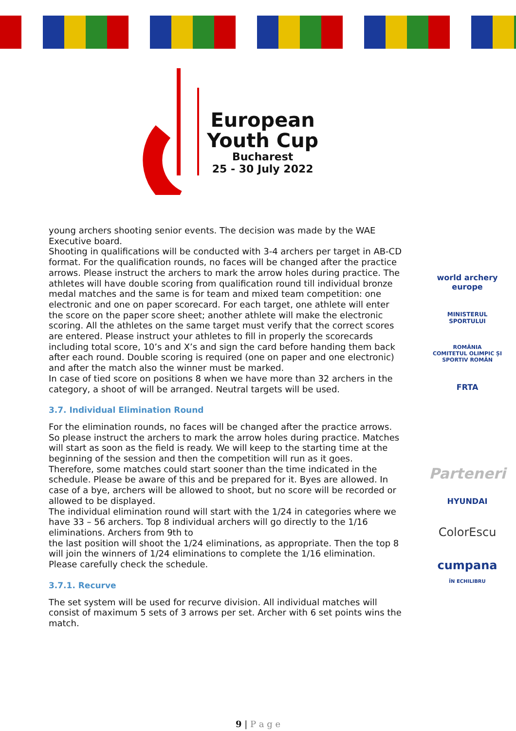European
Youth Cup
Bucharest
25 - 30 July 2022
young archers shooting senior events. The decision was made by the WAE Executive board.
Shooting in qualifications will be conducted with 3-4 archers per target in AB-CD format. For the qualification rounds, no faces will be changed after the practice arrows. Please instruct the archers to mark the arrow holes during practice. The athletes will have double scoring from qualification round till individual bronze medal matches and the same is for team and mixed team competition: one electronic and one on paper scorecard. For each target, one athlete will enter the score on the paper score sheet; another athlete will make the electronic scoring. All the athletes on the same target must verify that the correct scores are entered. Please instruct your athletes to fill in properly the scorecards including total score, 10’s and X’s and sign the card before handing them back after each round. Double scoring is required (one on paper and one electronic) and after the match also the winner must be marked.
In case of tied score on positions 8 when we have more than 32 archers in the category, a shoot of will be arranged. Neutral targets will be used.
3.7. Individual Elimination Round
For the elimination rounds, no faces will be changed after the practice arrows. So please instruct the archers to mark the arrow holes during practice. Matches will start as soon as the field is ready. We will keep to the starting time at the beginning of the session and then the competition will run as it goes.
Therefore, some matches could start sooner than the time indicated in the schedule. Please be aware of this and be prepared for it. Byes are allowed. In case of a bye, archers will be allowed to shoot, but no score will be recorded or allowed to be displayed.
The individual elimination round will start with the 1/24 in categories where we have 33 – 56 archers. Top 8 individual archers will go directly to the 1/16 eliminations. Archers from 9th to
the last position will shoot the 1/24 eliminations, as appropriate. Then the top 8 will join the winners of 1/24 eliminations to complete the 1/16 elimination.
Please carefully check the schedule.
3.7.1. Recurve
The set system will be used for recurve division. All individual matches will consist of maximum 5 sets of 3 arrows per set. Archer with 6 set points wins the match.
world archery
europe
MINISTERUL SPORTULUI
ROMÂNIA
COMITETUL OLIMPIC ȘI SPORTIV ROMÂN
FRTA
Parteneri
HYUNDAI
ColorEscu
cumpana
ÎN ECHILIBRU
9 | P a g e